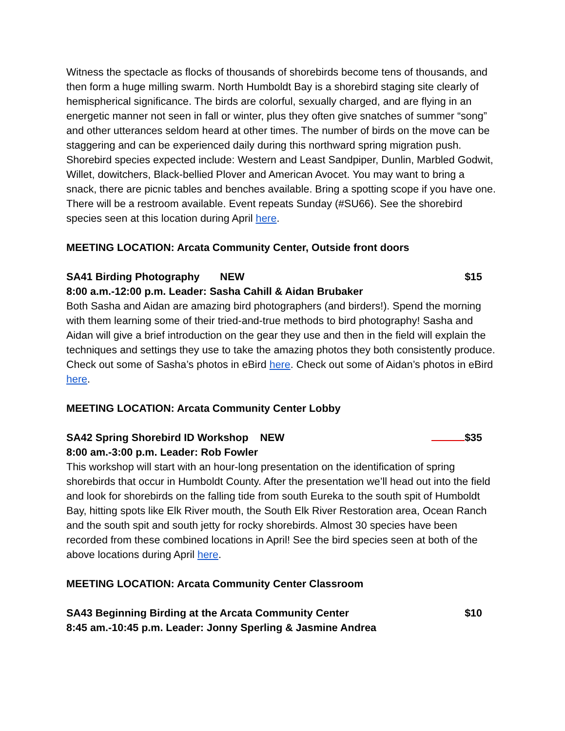Witness the spectacle as flocks of thousands of shorebirds become tens of thousands, and then form a huge milling swarm. North Humboldt Bay is a shorebird staging site clearly of hemispherical significance. The birds are colorful, sexually charged, and are flying in an energetic manner not seen in fall or winter, plus they often give snatches of summer “song” and other utterances seldom heard at other times. The number of birds on the move can be staggering and can be experienced daily during this northward spring migration push. Shorebird species expected include: Western and Least Sandpiper, Dunlin, Marbled Godwit, Willet, dowitchers, Black-bellied Plover and American Avocet. You may want to bring a snack, there are picnic tables and benches available. Bring a spotting scope if you have one. There will be a restroom available. Event repeats Sunday (#SU66). See the shorebird species seen at this location during April here.
MEETING LOCATION: Arcata Community Center, Outside front doors
SA41 Birding Photography NEW $15
8:00 a.m.-12:00 p.m. Leader: Sasha Cahill & Aidan Brubaker
Both Sasha and Aidan are amazing bird photographers (and birders!). Spend the morning with them learning some of their tried-and-true methods to bird photography! Sasha and Aidan will give a brief introduction on the gear they use and then in the field will explain the techniques and settings they use to take the amazing photos they both consistently produce. Check out some of Sasha’s photos in eBird here. Check out some of Aidan’s photos in eBird here.
MEETING LOCATION: Arcata Community Center Lobby
SA42 Spring Shorebird ID Workshop NEW $35
8:00 am.-3:00 p.m. Leader: Rob Fowler
This workshop will start with an hour-long presentation on the identification of spring shorebirds that occur in Humboldt County. After the presentation we’ll head out into the field and look for shorebirds on the falling tide from south Eureka to the south spit of Humboldt Bay, hitting spots like Elk River mouth, the South Elk River Restoration area, Ocean Ranch and the south spit and south jetty for rocky shorebirds. Almost 30 species have been recorded from these combined locations in April! See the bird species seen at both of the above locations during April here.
MEETING LOCATION: Arcata Community Center Classroom
SA43 Beginning Birding at the Arcata Community Center $10
8:45 am.-10:45 p.m. Leader: Jonny Sperling & Jasmine Andrea